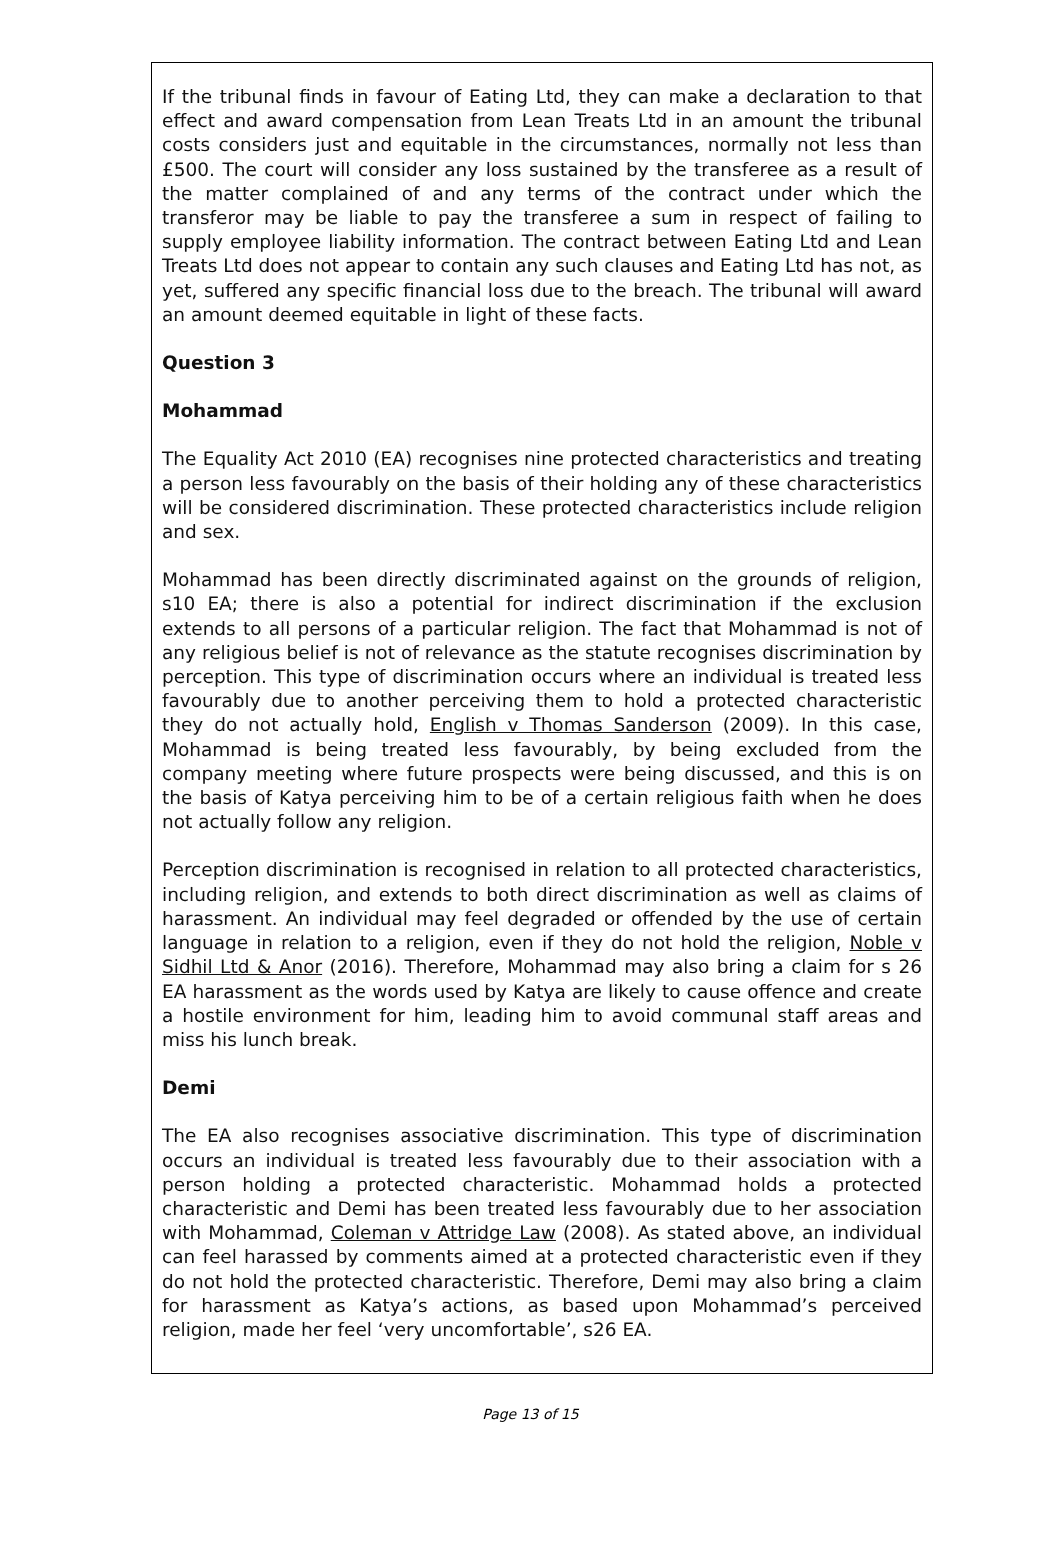If the tribunal finds in favour of Eating Ltd, they can make a declaration to that effect and award compensation from Lean Treats Ltd in an amount the tribunal costs considers just and equitable in the circumstances, normally not less than £500. The court will consider any loss sustained by the transferee as a result of the matter complained of and any terms of the contract under which the transferor may be liable to pay the transferee a sum in respect of failing to supply employee liability information. The contract between Eating Ltd and Lean Treats Ltd does not appear to contain any such clauses and Eating Ltd has not, as yet, suffered any specific financial loss due to the breach. The tribunal will award an amount deemed equitable in light of these facts.
Question 3
Mohammad
The Equality Act 2010 (EA) recognises nine protected characteristics and treating a person less favourably on the basis of their holding any of these characteristics will be considered discrimination. These protected characteristics include religion and sex.
Mohammad has been directly discriminated against on the grounds of religion, s10 EA; there is also a potential for indirect discrimination if the exclusion extends to all persons of a particular religion. The fact that Mohammad is not of any religious belief is not of relevance as the statute recognises discrimination by perception. This type of discrimination occurs where an individual is treated less favourably due to another perceiving them to hold a protected characteristic they do not actually hold, English v Thomas Sanderson (2009). In this case, Mohammad is being treated less favourably, by being excluded from the company meeting where future prospects were being discussed, and this is on the basis of Katya perceiving him to be of a certain religious faith when he does not actually follow any religion.
Perception discrimination is recognised in relation to all protected characteristics, including religion, and extends to both direct discrimination as well as claims of harassment. An individual may feel degraded or offended by the use of certain language in relation to a religion, even if they do not hold the religion, Noble v Sidhil Ltd & Anor (2016). Therefore, Mohammad may also bring a claim for s 26 EA harassment as the words used by Katya are likely to cause offence and create a hostile environment for him, leading him to avoid communal staff areas and miss his lunch break.
Demi
The EA also recognises associative discrimination. This type of discrimination occurs an individual is treated less favourably due to their association with a person holding a protected characteristic. Mohammad holds a protected characteristic and Demi has been treated less favourably due to her association with Mohammad, Coleman v Attridge Law (2008). As stated above, an individual can feel harassed by comments aimed at a protected characteristic even if they do not hold the protected characteristic. Therefore, Demi may also bring a claim for harassment as Katya’s actions, as based upon Mohammad’s perceived religion, made her feel ‘very uncomfortable’, s26 EA.
Page 13 of 15